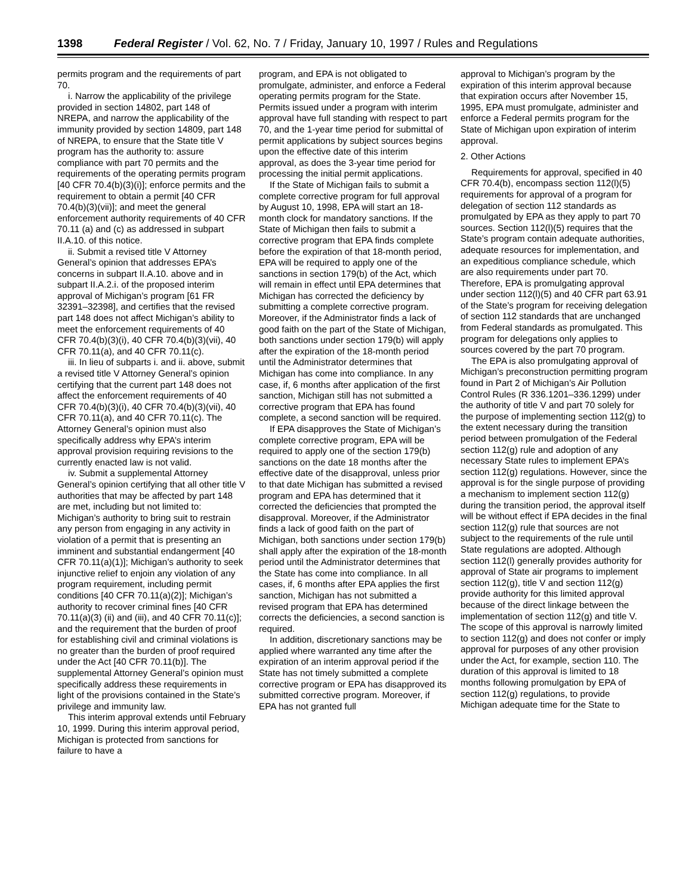1398 Federal Register / Vol. 62, No. 7 / Friday, January 10, 1997 / Rules and Regulations
permits program and the requirements of part 70.
i. Narrow the applicability of the privilege provided in section 14802, part 148 of NREPA, and narrow the applicability of the immunity provided by section 14809, part 148 of NREPA, to ensure that the State title V program has the authority to: assure compliance with part 70 permits and the requirements of the operating permits program [40 CFR 70.4(b)(3)(i)]; enforce permits and the requirement to obtain a permit [40 CFR 70.4(b)(3)(vii)]; and meet the general enforcement authority requirements of 40 CFR 70.11 (a) and (c) as addressed in subpart II.A.10. of this notice.
ii. Submit a revised title V Attorney General’s opinion that addresses EPA’s concerns in subpart II.A.10. above and in subpart II.A.2.i. of the proposed interim approval of Michigan’s program [61 FR 32391–32398], and certifies that the revised part 148 does not affect Michigan’s ability to meet the enforcement requirements of 40 CFR 70.4(b)(3)(i), 40 CFR 70.4(b)(3)(vii), 40 CFR 70.11(a), and 40 CFR 70.11(c).
iii. In lieu of subparts i. and ii. above, submit a revised title V Attorney General’s opinion certifying that the current part 148 does not affect the enforcement requirements of 40 CFR 70.4(b)(3)(i), 40 CFR 70.4(b)(3)(vii), 40 CFR 70.11(a), and 40 CFR 70.11(c). The Attorney General’s opinion must also specifically address why EPA’s interim approval provision requiring revisions to the currently enacted law is not valid.
iv. Submit a supplemental Attorney General’s opinion certifying that all other title V authorities that may be affected by part 148 are met, including but not limited to: Michigan’s authority to bring suit to restrain any person from engaging in any activity in violation of a permit that is presenting an imminent and substantial endangerment [40 CFR 70.11(a)(1)]; Michigan’s authority to seek injunctive relief to enjoin any violation of any program requirement, including permit conditions [40 CFR 70.11(a)(2)]; Michigan’s authority to recover criminal fines [40 CFR 70.11(a)(3) (ii) and (iii), and 40 CFR 70.11(c)]; and the requirement that the burden of proof for establishing civil and criminal violations is no greater than the burden of proof required under the Act [40 CFR 70.11(b)]. The supplemental Attorney General’s opinion must specifically address these requirements in light of the provisions contained in the State’s privilege and immunity law.
This interim approval extends until February 10, 1999. During this interim approval period, Michigan is protected from sanctions for failure to have a
program, and EPA is not obligated to promulgate, administer, and enforce a Federal operating permits program for the State. Permits issued under a program with interim approval have full standing with respect to part 70, and the 1-year time period for submittal of permit applications by subject sources begins upon the effective date of this interim approval, as does the 3-year time period for processing the initial permit applications.
If the State of Michigan fails to submit a complete corrective program for full approval by August 10, 1998, EPA will start an 18-month clock for mandatory sanctions. If the State of Michigan then fails to submit a corrective program that EPA finds complete before the expiration of that 18-month period, EPA will be required to apply one of the sanctions in section 179(b) of the Act, which will remain in effect until EPA determines that Michigan has corrected the deficiency by submitting a complete corrective program. Moreover, if the Administrator finds a lack of good faith on the part of the State of Michigan, both sanctions under section 179(b) will apply after the expiration of the 18-month period until the Administrator determines that Michigan has come into compliance. In any case, if, 6 months after application of the first sanction, Michigan still has not submitted a corrective program that EPA has found complete, a second sanction will be required.
If EPA disapproves the State of Michigan’s complete corrective program, EPA will be required to apply one of the section 179(b) sanctions on the date 18 months after the effective date of the disapproval, unless prior to that date Michigan has submitted a revised program and EPA has determined that it corrected the deficiencies that prompted the disapproval. Moreover, if the Administrator finds a lack of good faith on the part of Michigan, both sanctions under section 179(b) shall apply after the expiration of the 18-month period until the Administrator determines that the State has come into compliance. In all cases, if, 6 months after EPA applies the first sanction, Michigan has not submitted a revised program that EPA has determined corrects the deficiencies, a second sanction is required.
In addition, discretionary sanctions may be applied where warranted any time after the expiration of an interim approval period if the State has not timely submitted a complete corrective program or EPA has disapproved its submitted corrective program. Moreover, if EPA has not granted full
approval to Michigan’s program by the expiration of this interim approval because that expiration occurs after November 15, 1995, EPA must promulgate, administer and enforce a Federal permits program for the State of Michigan upon expiration of interim approval.
2. Other Actions
Requirements for approval, specified in 40 CFR 70.4(b), encompass section 112(l)(5) requirements for approval of a program for delegation of section 112 standards as promulgated by EPA as they apply to part 70 sources. Section 112(l)(5) requires that the State’s program contain adequate authorities, adequate resources for implementation, and an expeditious compliance schedule, which are also requirements under part 70. Therefore, EPA is promulgating approval under section 112(l)(5) and 40 CFR part 63.91 of the State’s program for receiving delegation of section 112 standards that are unchanged from Federal standards as promulgated. This program for delegations only applies to sources covered by the part 70 program.
The EPA is also promulgating approval of Michigan’s preconstruction permitting program found in Part 2 of Michigan’s Air Pollution Control Rules (R 336.1201–336.1299) under the authority of title V and part 70 solely for the purpose of implementing section 112(g) to the extent necessary during the transition period between promulgation of the Federal section 112(g) rule and adoption of any necessary State rules to implement EPA’s section 112(g) regulations. However, since the approval is for the single purpose of providing a mechanism to implement section 112(g) during the transition period, the approval itself will be without effect if EPA decides in the final section 112(g) rule that sources are not subject to the requirements of the rule until State regulations are adopted. Although section 112(l) generally provides authority for approval of State air programs to implement section 112(g), title V and section 112(g) provide authority for this limited approval because of the direct linkage between the implementation of section 112(g) and title V. The scope of this approval is narrowly limited to section 112(g) and does not confer or imply approval for purposes of any other provision under the Act, for example, section 110. The duration of this approval is limited to 18 months following promulgation by EPA of section 112(g) regulations, to provide Michigan adequate time for the State to